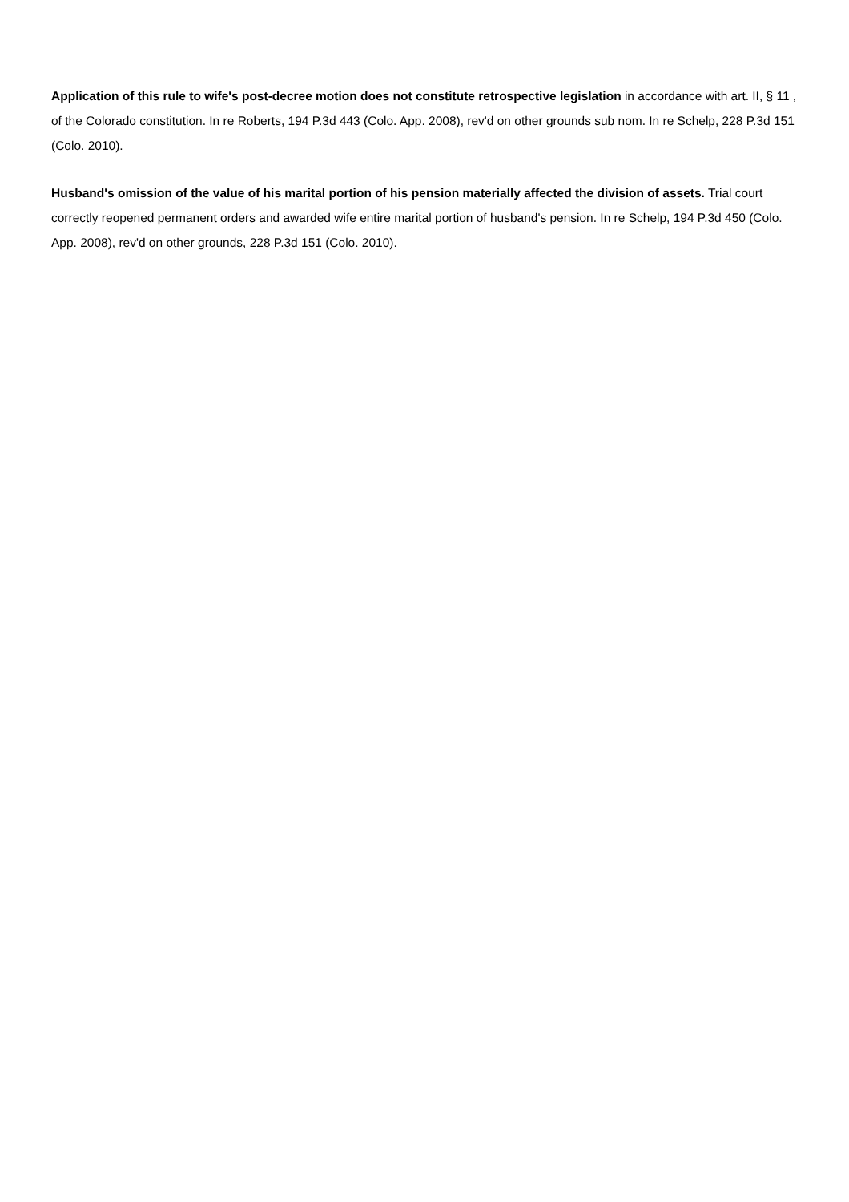Application of this rule to wife's post-decree motion does not constitute retrospective legislation in accordance with art. II, § 11 , of the Colorado constitution. In re Roberts, 194 P.3d 443 (Colo. App. 2008), rev'd on other grounds sub nom. In re Schelp, 228 P.3d 151 (Colo. 2010).
Husband's omission of the value of his marital portion of his pension materially affected the division of assets. Trial court correctly reopened permanent orders and awarded wife entire marital portion of husband's pension. In re Schelp, 194 P.3d 450 (Colo. App. 2008), rev'd on other grounds, 228 P.3d 151 (Colo. 2010).